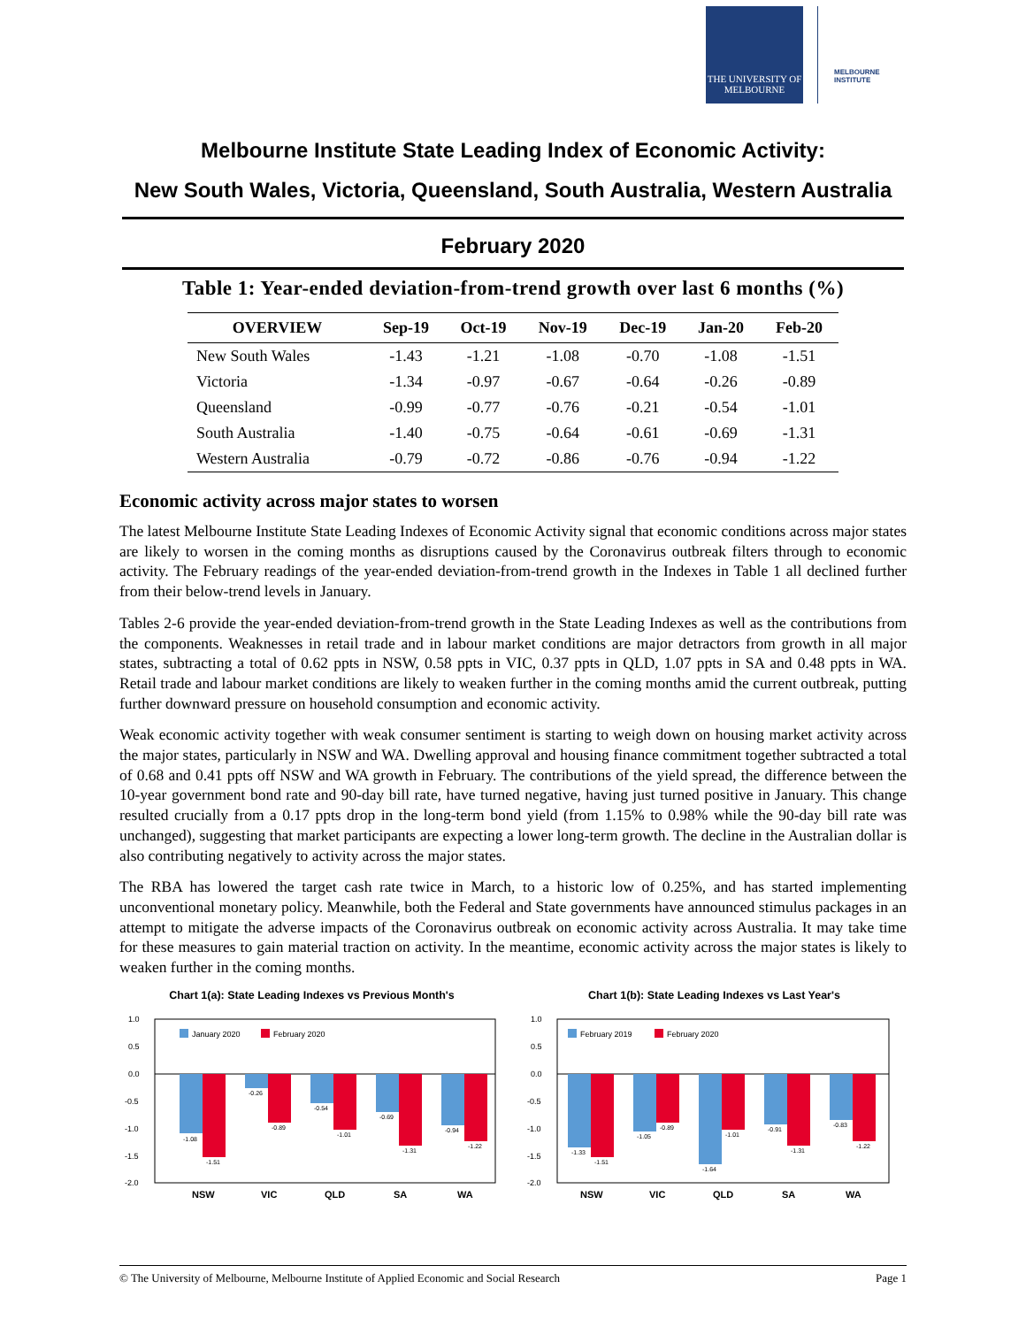THE UNIVERSITY OF
MELBOURNE
MELBOURNE
INSTITUTE
Melbourne Institute State Leading Index of Economic Activity:
New South Wales, Victoria, Queensland, South Australia, Western Australia
February 2020
Table 1: Year-ended deviation-from-trend growth over last 6 months (%)
| OVERVIEW | Sep-19 | Oct-19 | Nov-19 | Dec-19 | Jan-20 | Feb-20 |
| --- | --- | --- | --- | --- | --- | --- |
| New South Wales | -1.43 | -1.21 | -1.08 | -0.70 | -1.08 | -1.51 |
| Victoria | -1.34 | -0.97 | -0.67 | -0.64 | -0.26 | -0.89 |
| Queensland | -0.99 | -0.77 | -0.76 | -0.21 | -0.54 | -1.01 |
| South Australia | -1.40 | -0.75 | -0.64 | -0.61 | -0.69 | -1.31 |
| Western Australia | -0.79 | -0.72 | -0.86 | -0.76 | -0.94 | -1.22 |
Economic activity across major states to worsen
The latest Melbourne Institute State Leading Indexes of Economic Activity signal that economic conditions across major states are likely to worsen in the coming months as disruptions caused by the Coronavirus outbreak filters through to economic activity. The February readings of the year-ended deviation-from-trend growth in the Indexes in Table 1 all declined further from their below-trend levels in January.
Tables 2-6 provide the year-ended deviation-from-trend growth in the State Leading Indexes as well as the contributions from the components. Weaknesses in retail trade and in labour market conditions are major detractors from growth in all major states, subtracting a total of 0.62 ppts in NSW, 0.58 ppts in VIC, 0.37 ppts in QLD, 1.07 ppts in SA and 0.48 ppts in WA. Retail trade and labour market conditions are likely to weaken further in the coming months amid the current outbreak, putting further downward pressure on household consumption and economic activity.
Weak economic activity together with weak consumer sentiment is starting to weigh down on housing market activity across the major states, particularly in NSW and WA. Dwelling approval and housing finance commitment together subtracted a total of 0.68 and 0.41 ppts off NSW and WA growth in February. The contributions of the yield spread, the difference between the 10-year government bond rate and 90-day bill rate, have turned negative, having just turned positive in January. This change resulted crucially from a 0.17 ppts drop in the long-term bond yield (from 1.15% to 0.98% while the 90-day bill rate was unchanged), suggesting that market participants are expecting a lower long-term growth. The decline in the Australian dollar is also contributing negatively to activity across the major states.
The RBA has lowered the target cash rate twice in March, to a historic low of 0.25%, and has started implementing unconventional monetary policy. Meanwhile, both the Federal and State governments have announced stimulus packages in an attempt to mitigate the adverse impacts of the Coronavirus outbreak on economic activity across Australia. It may take time for these measures to gain material traction on activity. In the meantime, economic activity across the major states is likely to weaken further in the coming months.
Chart 1(a): State Leading Indexes vs Previous Month's
1.0
0.5
0.0
-0.5
-1.0
-1.5
-2.0
January 2020
February 2020
-1.08
-1.51
-0.26
-0.89
-0.54
-1.01
-0.69
-1.31
-0.94
-1.22
NSW
VIC
QLD
SA
WA
Chart 1(b): State Leading Indexes vs Last Year's
1.0
0.5
0.0
-0.5
-1.0
-1.5
-2.0
February 2019
February 2020
-1.33
-1.51
-1.05
-0.89
-1.64
-1.01
-0.91
-1.31
-0.83
-1.22
NSW
VIC
QLD
SA
WA
© The University of Melbourne, Melbourne Institute of Applied Economic and Social Research Page 1